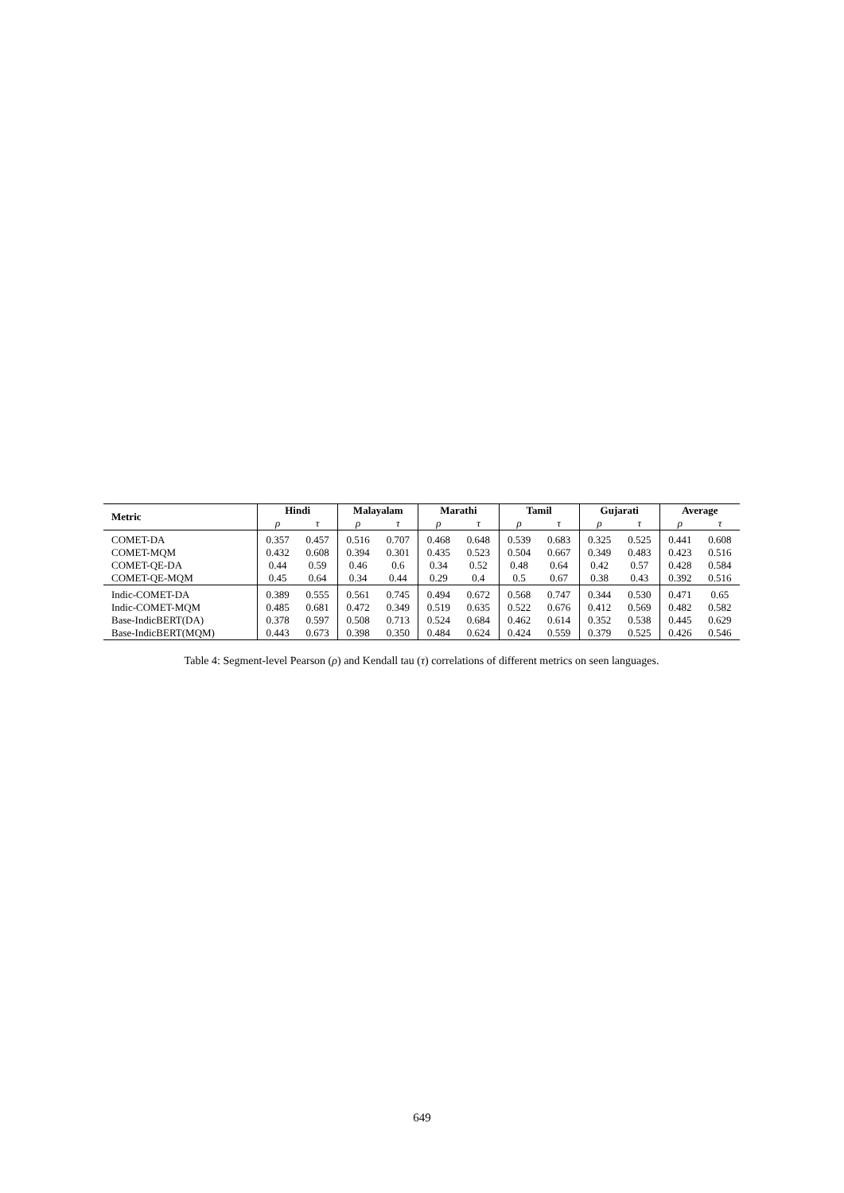| Metric | Hindi | | Malayalam | | Marathi | | Tamil | | Gujarati | | Average | |
| --- | --- | --- | --- | --- | --- | --- | --- | --- | --- | --- | --- | --- |
| | ρ | τ | ρ | τ | ρ | τ | ρ | τ | ρ | τ | ρ | τ |
| COMET-DA | 0.357 | 0.457 | 0.516 | 0.707 | 0.468 | 0.648 | 0.539 | 0.683 | 0.325 | 0.525 | 0.441 | 0.608 |
| COMET-MQM | 0.432 | 0.608 | 0.394 | 0.301 | 0.435 | 0.523 | 0.504 | 0.667 | 0.349 | 0.483 | 0.423 | 0.516 |
| COMET-QE-DA | 0.44 | 0.59 | 0.46 | 0.6 | 0.34 | 0.52 | 0.48 | 0.64 | 0.42 | 0.57 | 0.428 | 0.584 |
| COMET-QE-MQM | 0.45 | 0.64 | 0.34 | 0.44 | 0.29 | 0.4 | 0.5 | 0.67 | 0.38 | 0.43 | 0.392 | 0.516 |
| Indic-COMET-DA | 0.389 | 0.555 | 0.561 | 0.745 | 0.494 | 0.672 | 0.568 | 0.747 | 0.344 | 0.530 | 0.471 | 0.65 |
| Indic-COMET-MQM | 0.485 | 0.681 | 0.472 | 0.349 | 0.519 | 0.635 | 0.522 | 0.676 | 0.412 | 0.569 | 0.482 | 0.582 |
| Base-IndicBERT(DA) | 0.378 | 0.597 | 0.508 | 0.713 | 0.524 | 0.684 | 0.462 | 0.614 | 0.352 | 0.538 | 0.445 | 0.629 |
| Base-IndicBERT(MQM) | 0.443 | 0.673 | 0.398 | 0.350 | 0.484 | 0.624 | 0.424 | 0.559 | 0.379 | 0.525 | 0.426 | 0.546 |
Table 4: Segment-level Pearson (ρ) and Kendall tau (τ) correlations of different metrics on seen languages.
649